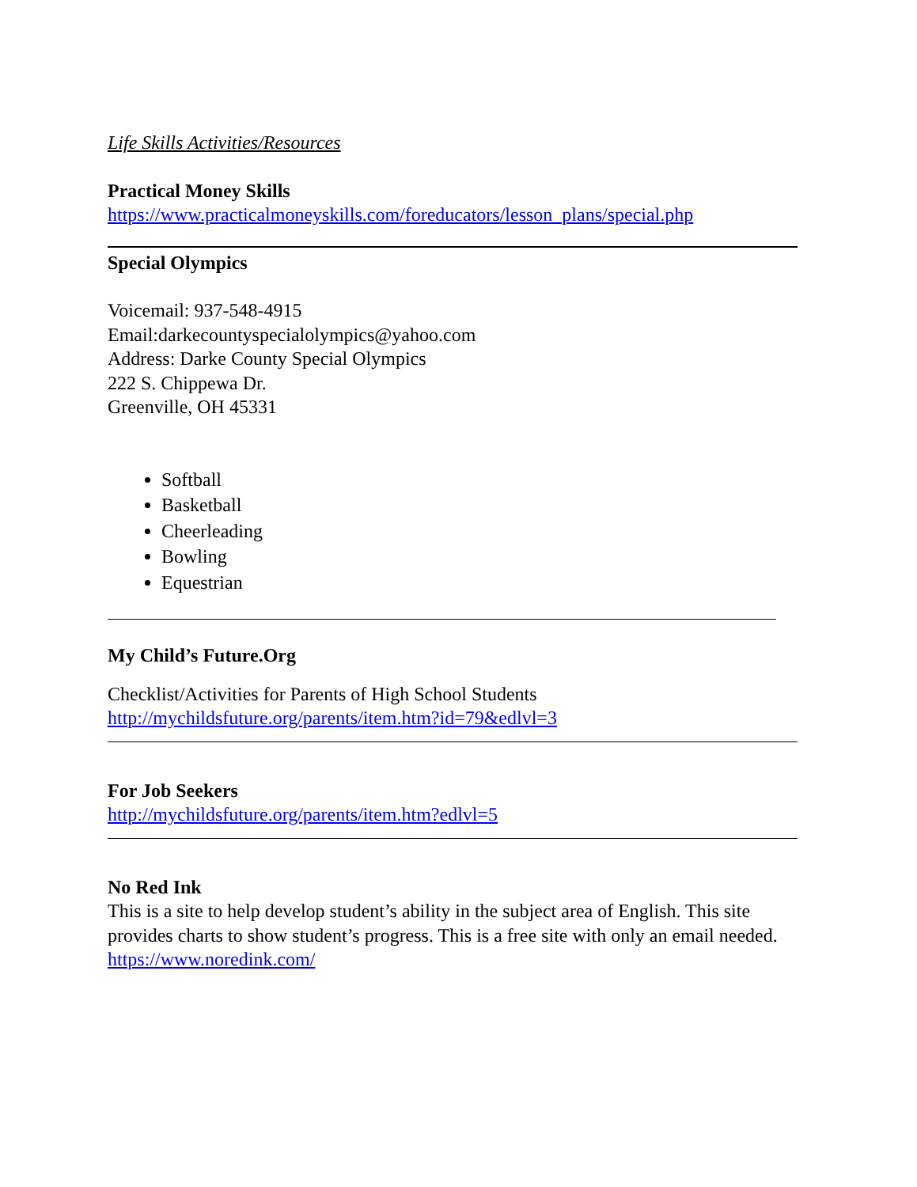Life Skills Activities/Resources
Practical Money Skills
https://www.practicalmoneyskills.com/foreducators/lesson_plans/special.php
Special Olympics
Voicemail: 937-548-4915
Email:darkecountyspecialolympics@yahoo.com
Address: Darke County Special Olympics
222 S. Chippewa Dr.
Greenville, OH 45331
Softball
Basketball
Cheerleading
Bowling
Equestrian
My Child’s Future.Org
Checklist/Activities for Parents of High School Students
http://mychildsfuture.org/parents/item.htm?id=79&edlvl=3
For Job Seekers
http://mychildsfuture.org/parents/item.htm?edlvl=5
No Red Ink
This is a site to help develop student’s ability in the subject area of English. This site provides charts to show student’s progress. This is a free site with only an email needed.
https://www.noredink.com/